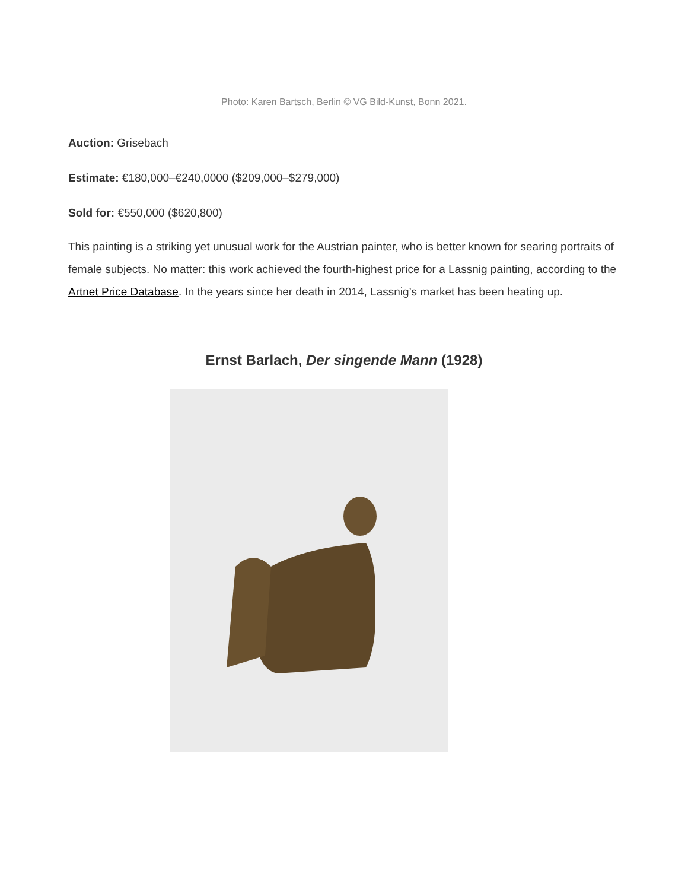Photo: Karen Bartsch, Berlin © VG Bild-Kunst, Bonn 2021.
Auction: Grisebach
Estimate: €180,000–€240,0000 ($209,000–$279,000)
Sold for: €550,000 ($620,800)
This painting is a striking yet unusual work for the Austrian painter, who is better known for searing portraits of female subjects. No matter: this work achieved the fourth-highest price for a Lassnig painting, according to the Artnet Price Database. In the years since her death in 2014, Lassnig’s market has been heating up.
Ernst Barlach, Der singende Mann (1928)